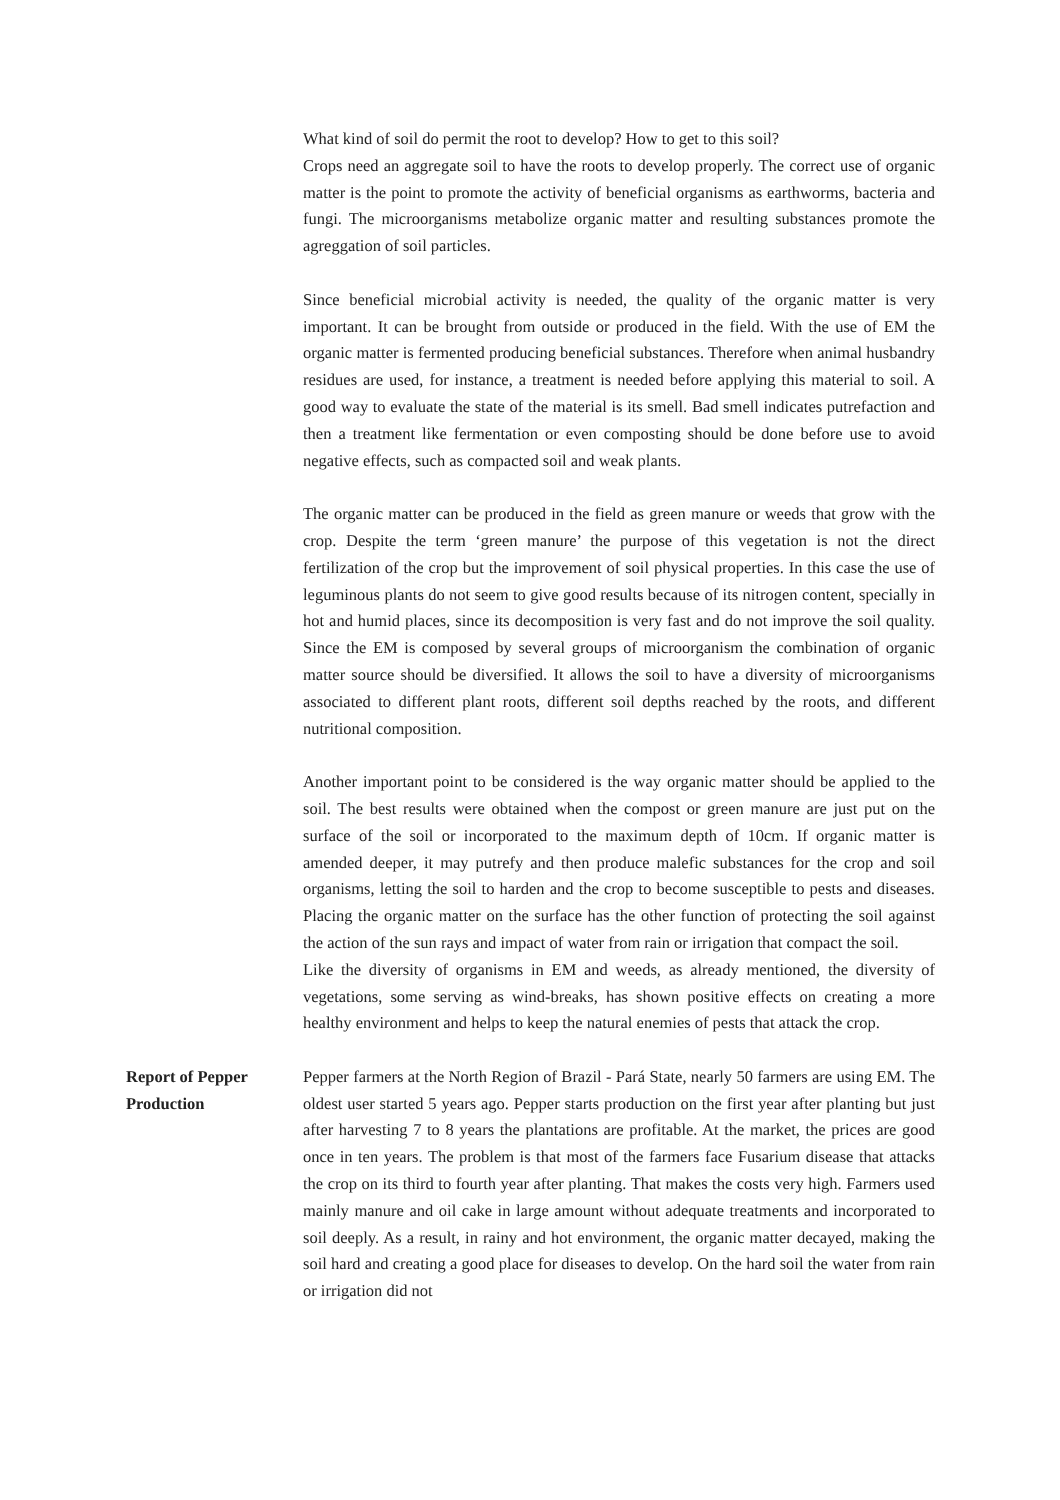What kind of soil do permit the root to develop? How to get to this soil?
Crops need an aggregate soil to have the roots to develop properly. The correct use of organic matter is the point to promote the activity of beneficial organisms as earthworms, bacteria and fungi. The microorganisms metabolize organic matter and resulting substances promote the agreggation of soil particles.
Since beneficial microbial activity is needed, the quality of the organic matter is very important. It can be brought from outside or produced in the field. With the use of EM the organic matter is fermented producing beneficial substances. Therefore when animal husbandry residues are used, for instance, a treatment is needed before applying this material to soil. A good way to evaluate the state of the material is its smell. Bad smell indicates putrefaction and then a treatment like fermentation or even composting should be done before use to avoid negative effects, such as compacted soil and weak plants.
The organic matter can be produced in the field as green manure or weeds that grow with the crop. Despite the term ‘green manure’ the purpose of this vegetation is not the direct fertilization of the crop but the improvement of soil physical properties. In this case the use of leguminous plants do not seem to give good results because of its nitrogen content, specially in hot and humid places, since its decomposition is very fast and do not improve the soil quality. Since the EM is composed by several groups of microorganism the combination of organic matter source should be diversified. It allows the soil to have a diversity of microorganisms associated to different plant roots, different soil depths reached by the roots, and different nutritional composition.
Another important point to be considered is the way organic matter should be applied to the soil. The best results were obtained when the compost or green manure are just put on the surface of the soil or incorporated to the maximum depth of 10cm. If organic matter is amended deeper, it may putrefy and then produce malefic substances for the crop and soil organisms, letting the soil to harden and the crop to become susceptible to pests and diseases. Placing the organic matter on the surface has the other function of protecting the soil against the action of the sun rays and impact of water from rain or irrigation that compact the soil.
Like the diversity of organisms in EM and weeds, as already mentioned, the diversity of vegetations, some serving as wind-breaks, has shown positive effects on creating a more healthy environment and helps to keep the natural enemies of pests that attack the crop.
Report of Pepper
Production
Pepper farmers at the North Region of Brazil - Pará State, nearly 50 farmers are using EM. The oldest user started 5 years ago. Pepper starts production on the first year after planting but just after harvesting 7 to 8 years the plantations are profitable. At the market, the prices are good once in ten years. The problem is that most of the farmers face Fusarium disease that attacks the crop on its third to fourth year after planting. That makes the costs very high. Farmers used mainly manure and oil cake in large amount without adequate treatments and incorporated to soil deeply. As a result, in rainy and hot environment, the organic matter decayed, making the soil hard and creating a good place for diseases to develop. On the hard soil the water from rain or irrigation did not